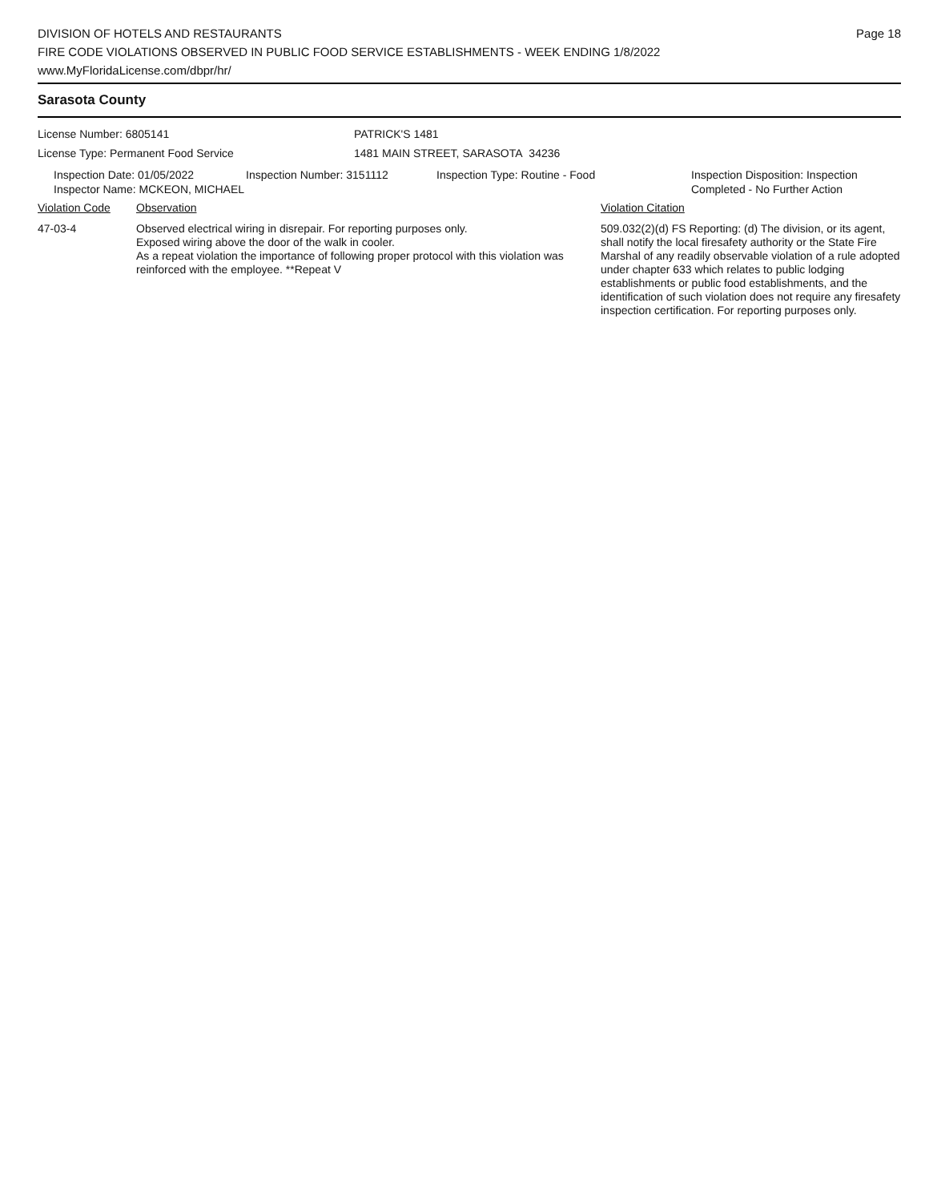DIVISION OF HOTELS AND RESTAURANTS
FIRE CODE VIOLATIONS OBSERVED IN PUBLIC FOOD SERVICE ESTABLISHMENTS - WEEK ENDING 1/8/2022
www.MyFloridaLicense.com/dbpr/hr/
Page 18
Sarasota County
License Number: 6805141
License Type: Permanent Food Service
PATRICK'S 1481
1481 MAIN STREET, SARASOTA 34236
Inspection Date: 01/05/2022 Inspection Number: 3151112 Inspection Type: Routine - Food Inspection Disposition: Inspection
Completed - No Further Action
Inspector Name: MCKEON, MICHAEL
Violation Code Observation Violation Citation
47-03-4 Observed electrical wiring in disrepair. For reporting purposes only.
Exposed wiring above the door of the walk in cooler.
As a repeat violation the importance of following proper protocol with this violation was reinforced with the employee. **Repeat V
509.032(2)(d) FS Reporting: (d) The division, or its agent, shall notify the local firesafety authority or the State Fire Marshal of any readily observable violation of a rule adopted under chapter 633 which relates to public lodging establishments or public food establishments, and the identification of such violation does not require any firesafety inspection certification. For reporting purposes only.